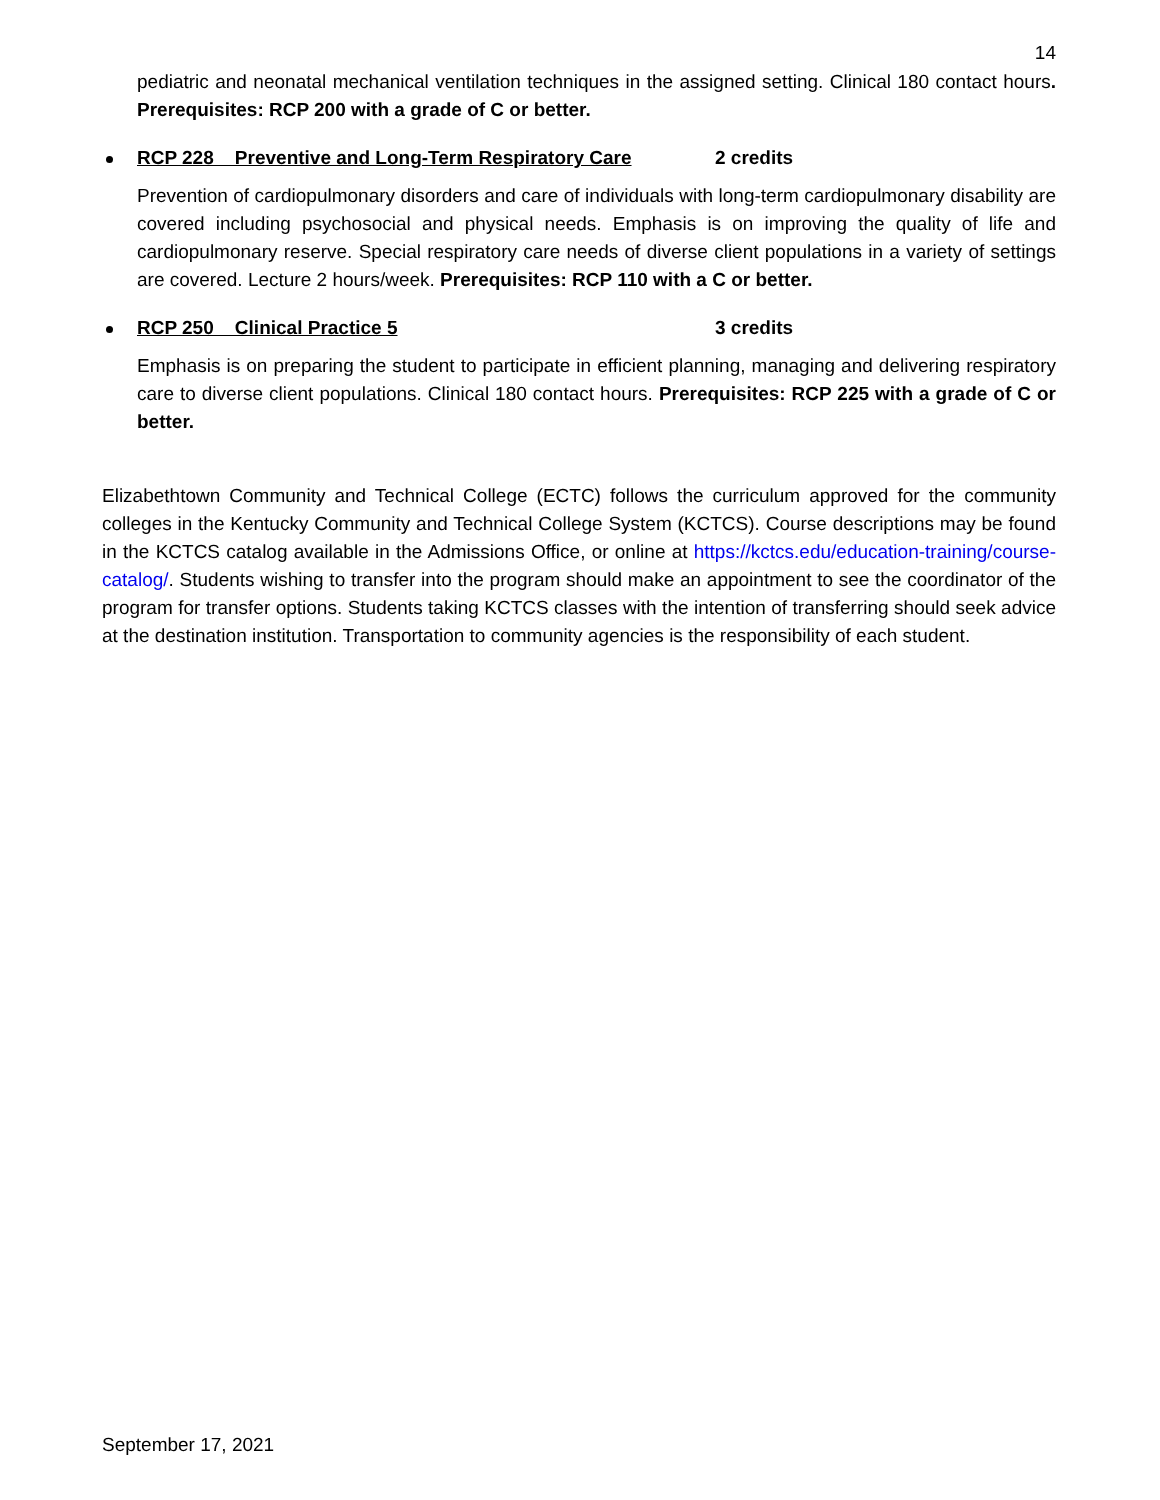14
pediatric and neonatal mechanical ventilation techniques in the assigned setting. Clinical 180 contact hours. Prerequisites: RCP 200 with a grade of C or better.
RCP 228 Preventive and Long-Term Respiratory Care 2 credits
Prevention of cardiopulmonary disorders and care of individuals with long-term cardiopulmonary disability are covered including psychosocial and physical needs. Emphasis is on improving the quality of life and cardiopulmonary reserve. Special respiratory care needs of diverse client populations in a variety of settings are covered. Lecture 2 hours/week. Prerequisites: RCP 110 with a C or better.
RCP 250 Clinical Practice 5 3 credits
Emphasis is on preparing the student to participate in efficient planning, managing and delivering respiratory care to diverse client populations. Clinical 180 contact hours. Prerequisites: RCP 225 with a grade of C or better.
Elizabethtown Community and Technical College (ECTC) follows the curriculum approved for the community colleges in the Kentucky Community and Technical College System (KCTCS). Course descriptions may be found in the KCTCS catalog available in the Admissions Office, or online at https://kctcs.edu/education-training/course-catalog/. Students wishing to transfer into the program should make an appointment to see the coordinator of the program for transfer options. Students taking KCTCS classes with the intention of transferring should seek advice at the destination institution. Transportation to community agencies is the responsibility of each student.
September 17, 2021